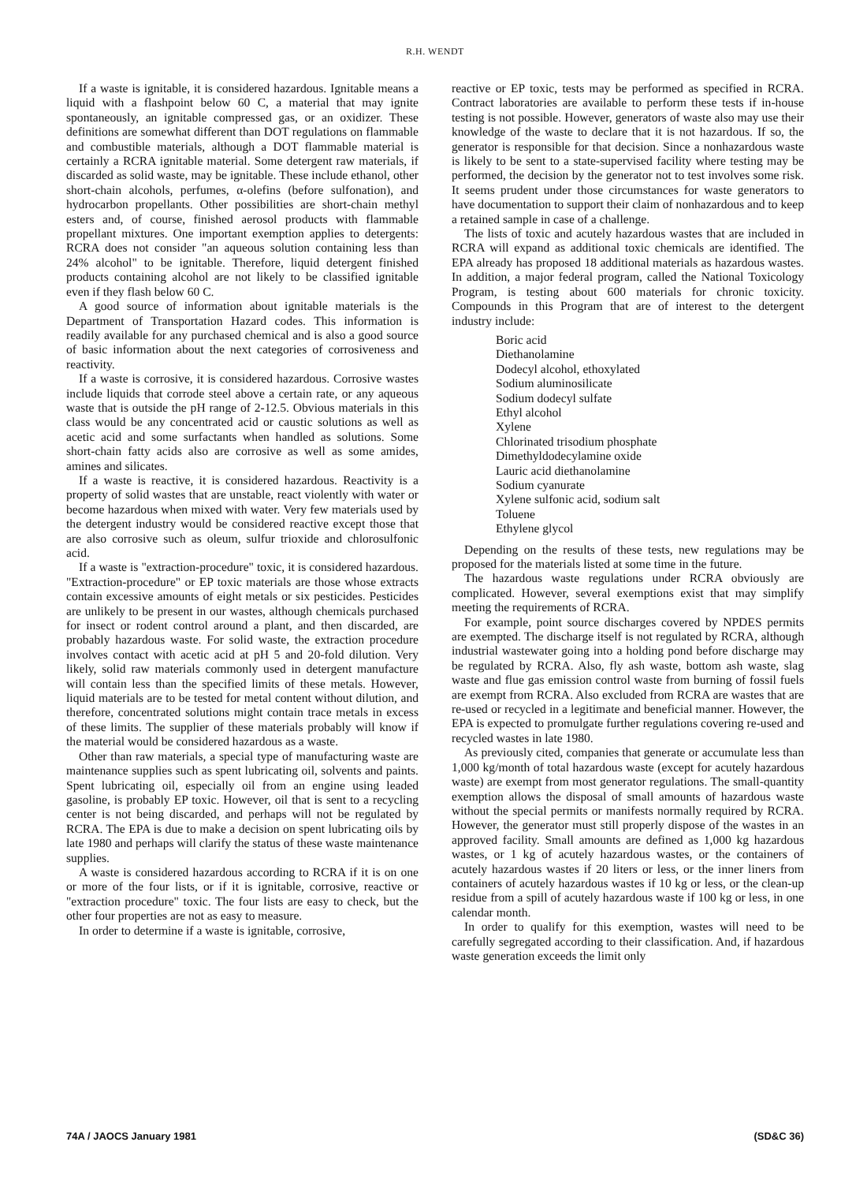R.H. WENDT
If a waste is ignitable, it is considered hazardous. Ignitable means a liquid with a flashpoint below 60 C, a material that may ignite spontaneously, an ignitable compressed gas, or an oxidizer. These definitions are somewhat different than DOT regulations on flammable and combustible materials, although a DOT flammable material is certainly a RCRA ignitable material. Some detergent raw materials, if discarded as solid waste, may be ignitable. These include ethanol, other short-chain alcohols, perfumes, α-olefins (before sulfonation), and hydrocarbon propellants. Other possibilities are short-chain methyl esters and, of course, finished aerosol products with flammable propellant mixtures. One important exemption applies to detergents: RCRA does not consider "an aqueous solution containing less than 24% alcohol" to be ignitable. Therefore, liquid detergent finished products containing alcohol are not likely to be classified ignitable even if they flash below 60 C.
A good source of information about ignitable materials is the Department of Transportation Hazard codes. This information is readily available for any purchased chemical and is also a good source of basic information about the next categories of corrosiveness and reactivity.
If a waste is corrosive, it is considered hazardous. Corrosive wastes include liquids that corrode steel above a certain rate, or any aqueous waste that is outside the pH range of 2-12.5. Obvious materials in this class would be any concentrated acid or caustic solutions as well as acetic acid and some surfactants when handled as solutions. Some short-chain fatty acids also are corrosive as well as some amides, amines and silicates.
If a waste is reactive, it is considered hazardous. Reactivity is a property of solid wastes that are unstable, react violently with water or become hazardous when mixed with water. Very few materials used by the detergent industry would be considered reactive except those that are also corrosive such as oleum, sulfur trioxide and chlorosulfonic acid.
If a waste is "extraction-procedure" toxic, it is considered hazardous. "Extraction-procedure" or EP toxic materials are those whose extracts contain excessive amounts of eight metals or six pesticides. Pesticides are unlikely to be present in our wastes, although chemicals purchased for insect or rodent control around a plant, and then discarded, are probably hazardous waste. For solid waste, the extraction procedure involves contact with acetic acid at pH 5 and 20-fold dilution. Very likely, solid raw materials commonly used in detergent manufacture will contain less than the specified limits of these metals. However, liquid materials are to be tested for metal content without dilution, and therefore, concentrated solutions might contain trace metals in excess of these limits. The supplier of these materials probably will know if the material would be considered hazardous as a waste.
Other than raw materials, a special type of manufacturing waste are maintenance supplies such as spent lubricating oil, solvents and paints. Spent lubricating oil, especially oil from an engine using leaded gasoline, is probably EP toxic. However, oil that is sent to a recycling center is not being discarded, and perhaps will not be regulated by RCRA. The EPA is due to make a decision on spent lubricating oils by late 1980 and perhaps will clarify the status of these waste maintenance supplies.
A waste is considered hazardous according to RCRA if it is on one or more of the four lists, or if it is ignitable, corrosive, reactive or "extraction procedure" toxic. The four lists are easy to check, but the other four properties are not as easy to measure.
In order to determine if a waste is ignitable, corrosive,
reactive or EP toxic, tests may be performed as specified in RCRA. Contract laboratories are available to perform these tests if in-house testing is not possible. However, generators of waste also may use their knowledge of the waste to declare that it is not hazardous. If so, the generator is responsible for that decision. Since a nonhazardous waste is likely to be sent to a state-supervised facility where testing may be performed, the decision by the generator not to test involves some risk. It seems prudent under those circumstances for waste generators to have documentation to support their claim of nonhazardous and to keep a retained sample in case of a challenge.
The lists of toxic and acutely hazardous wastes that are included in RCRA will expand as additional toxic chemicals are identified. The EPA already has proposed 18 additional materials as hazardous wastes. In addition, a major federal program, called the National Toxicology Program, is testing about 600 materials for chronic toxicity. Compounds in this Program that are of interest to the detergent industry include:
Boric acid
Diethanolamine
Dodecyl alcohol, ethoxylated
Sodium aluminosilicate
Sodium dodecyl sulfate
Ethyl alcohol
Xylene
Chlorinated trisodium phosphate
Dimethyldodecylamine oxide
Lauric acid diethanolamine
Sodium cyanurate
Xylene sulfonic acid, sodium salt
Toluene
Ethylene glycol
Depending on the results of these tests, new regulations may be proposed for the materials listed at some time in the future.
The hazardous waste regulations under RCRA obviously are complicated. However, several exemptions exist that may simplify meeting the requirements of RCRA.
For example, point source discharges covered by NPDES permits are exempted. The discharge itself is not regulated by RCRA, although industrial wastewater going into a holding pond before discharge may be regulated by RCRA. Also, fly ash waste, bottom ash waste, slag waste and flue gas emission control waste from burning of fossil fuels are exempt from RCRA. Also excluded from RCRA are wastes that are re-used or recycled in a legitimate and beneficial manner. However, the EPA is expected to promulgate further regulations covering re-used and recycled wastes in late 1980.
As previously cited, companies that generate or accumulate less than 1,000 kg/month of total hazardous waste (except for acutely hazardous waste) are exempt from most generator regulations. The small-quantity exemption allows the disposal of small amounts of hazardous waste without the special permits or manifests normally required by RCRA. However, the generator must still properly dispose of the wastes in an approved facility. Small amounts are defined as 1,000 kg hazardous wastes, or 1 kg of acutely hazardous wastes, or the containers of acutely hazardous wastes if 20 liters or less, or the inner liners from containers of acutely hazardous wastes if 10 kg or less, or the clean-up residue from a spill of acutely hazardous waste if 100 kg or less, in one calendar month.
In order to qualify for this exemption, wastes will need to be carefully segregated according to their classification. And, if hazardous waste generation exceeds the limit only
74A / JAOCS January 1981 (SD&C 36)